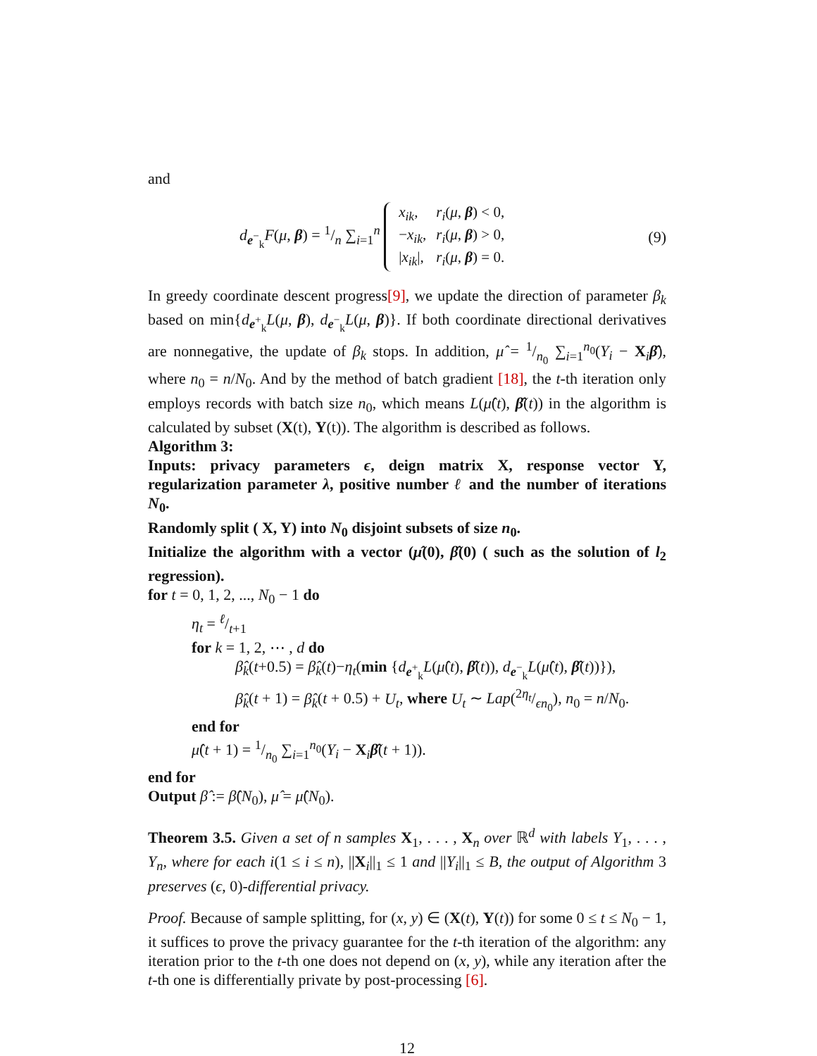and
d<sub>e<sup>−</sup><sub>k</sub></sub>F(μ, β) = 1/n ∑<sub>i=1</sub><sup>n</sup>
| x<sub>ik</sub> , | r<sub>i</sub> ( μ , β ) < 0, |
| − x<sub>ik</sub> , | r<sub>i</sub> ( μ , β ) > 0, |
| / x<sub>ik</sub> /, | r<sub>i</sub> ( μ , β ) = 0. |
(9)
In greedy coordinate descent progress[9], we update the direction of parameter β<sub>k</sub> based on min{d<sub>e<sup>+</sup><sub>k</sub></sub>L(μ, β), d<sub>e<sup>−</sup><sub>k</sub></sub>L(μ, β)}. If both coordinate directional derivatives are nonnegative, the update of β<sub>k</sub> stops. In addition, μ̂ = 1/n<sub>0</sub> ∑<sub>i=1</sub><sup>n<sub>0</sub></sup>(Y<sub>i</sub> − X<sub>i</sub>β̂), where n<sub>0</sub> = n/N<sub>0</sub>. And by the method of batch gradient [18], the t-th iteration only employs records with batch size n<sub>0</sub>, which means L(μ̂(t), β̂(t)) in the algorithm is calculated by subset (X(t), Y(t)). The algorithm is described as follows.
Algorithm 3:
Inputs: privacy parameters ϵ, deign matrix X, response vector Y, regularization parameter λ, positive number ℓ and the number of iterations N<sub>0</sub>.
Randomly split ( X, Y) into N<sub>0</sub> disjoint subsets of size n<sub>0</sub>.
Initialize the algorithm with a vector (μ̂(0), β̂(0) ( such as the solution of l<sub>2</sub> regression).
for t = 0, 1, 2, ..., N<sub>0</sub> − 1 do
η<sub>t</sub> = ℓ/t+1
for k = 1, 2, ⋯ , d do
β̂<sub>k</sub>(t+0.5) = β̂<sub>k</sub>(t)−η<sub>t</sub>(min {d<sub>e<sup>+</sup><sub>k</sub></sub>L(μ̂(t), β̂(t)), d<sub>e<sup>−</sup><sub>k</sub></sub>L(μ̂(t), β̂(t))}),
β̂<sub>k</sub>(t + 1) = β̂<sub>k</sub>(t + 0.5) + U<sub>t</sub>, where U<sub>t</sub> ∼ Lap(2η<sub>t</sub>/ϵn<sub>0</sub>), n<sub>0</sub> = n/N<sub>0</sub>.
end for
μ̂(t + 1) = 1/n<sub>0</sub> ∑<sub>i=1</sub><sup>n<sub>0</sub></sup>(Y<sub>i</sub> − X<sub>i</sub>β̂(t + 1)).
end for
Output β̂ := β̂(N<sub>0</sub>), μ̂ = μ̂(N<sub>0</sub>).
Theorem 3.5. Given a set of n samples X<sub>1</sub>, . . . , X<sub>n</sub> over ℝ<sup>d</sup> with labels Y<sub>1</sub>, . . . , Y<sub>n</sub>, where for each i(1 ≤ i ≤ n), ||X<sub>i</sub>||<sub>1</sub> ≤ 1 and ||Y<sub>i</sub>||<sub>1</sub> ≤ B, the output of Algorithm 3 preserves (ϵ, 0)-differential privacy.
Proof. Because of sample splitting, for (x, y) ∈ (X(t), Y(t)) for some 0 ≤ t ≤ N<sub>0</sub> − 1, it suffices to prove the privacy guarantee for the t-th iteration of the algorithm: any iteration prior to the t-th one does not depend on (x, y), while any iteration after the t-th one is differentially private by post-processing [6].
12